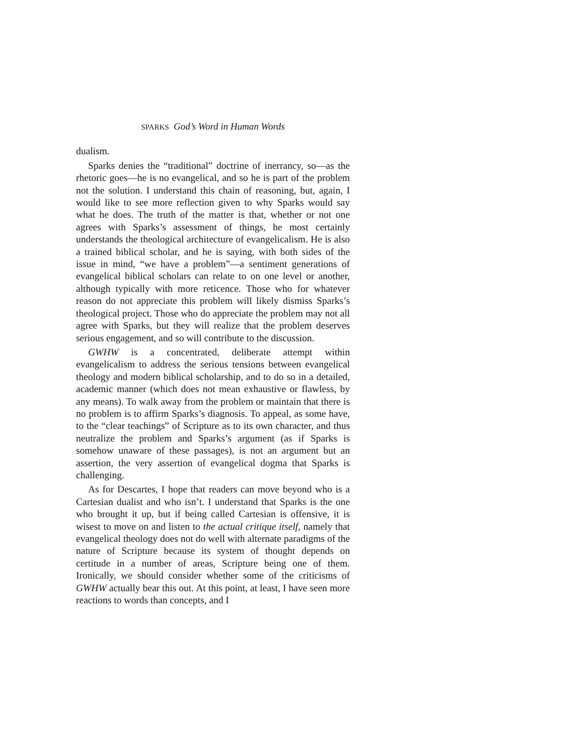SPARKS God’s Word in Human Words
dualism.
Sparks denies the “traditional” doctrine of inerrancy, so—as the rhetoric goes—he is no evangelical, and so he is part of the problem not the solution. I understand this chain of reasoning, but, again, I would like to see more reflection given to why Sparks would say what he does. The truth of the matter is that, whether or not one agrees with Sparks’s assessment of things, he most certainly understands the theological architecture of evangelicalism. He is also a trained biblical scholar, and he is saying, with both sides of the issue in mind, “we have a problem”—a sentiment generations of evangelical biblical scholars can relate to on one level or another, although typically with more reticence. Those who for whatever reason do not appreciate this problem will likely dismiss Sparks’s theological project. Those who do appreciate the problem may not all agree with Sparks, but they will realize that the problem deserves serious engagement, and so will contribute to the discussion.
GWHW is a concentrated, deliberate attempt within evangelicalism to address the serious tensions between evangelical theology and modern biblical scholarship, and to do so in a detailed, academic manner (which does not mean exhaustive or flawless, by any means). To walk away from the problem or maintain that there is no problem is to affirm Sparks’s diagnosis. To appeal, as some have, to the “clear teachings” of Scripture as to its own character, and thus neutralize the problem and Sparks’s argument (as if Sparks is somehow unaware of these passages), is not an argument but an assertion, the very assertion of evangelical dogma that Sparks is challenging.
As for Descartes, I hope that readers can move beyond who is a Cartesian dualist and who isn’t. I understand that Sparks is the one who brought it up, but if being called Cartesian is offensive, it is wisest to move on and listen to the actual critique itself, namely that evangelical theology does not do well with alternate paradigms of the nature of Scripture because its system of thought depends on certitude in a number of areas, Scripture being one of them. Ironically, we should consider whether some of the criticisms of GWHW actually bear this out. At this point, at least, I have seen more reactions to words than concepts, and I